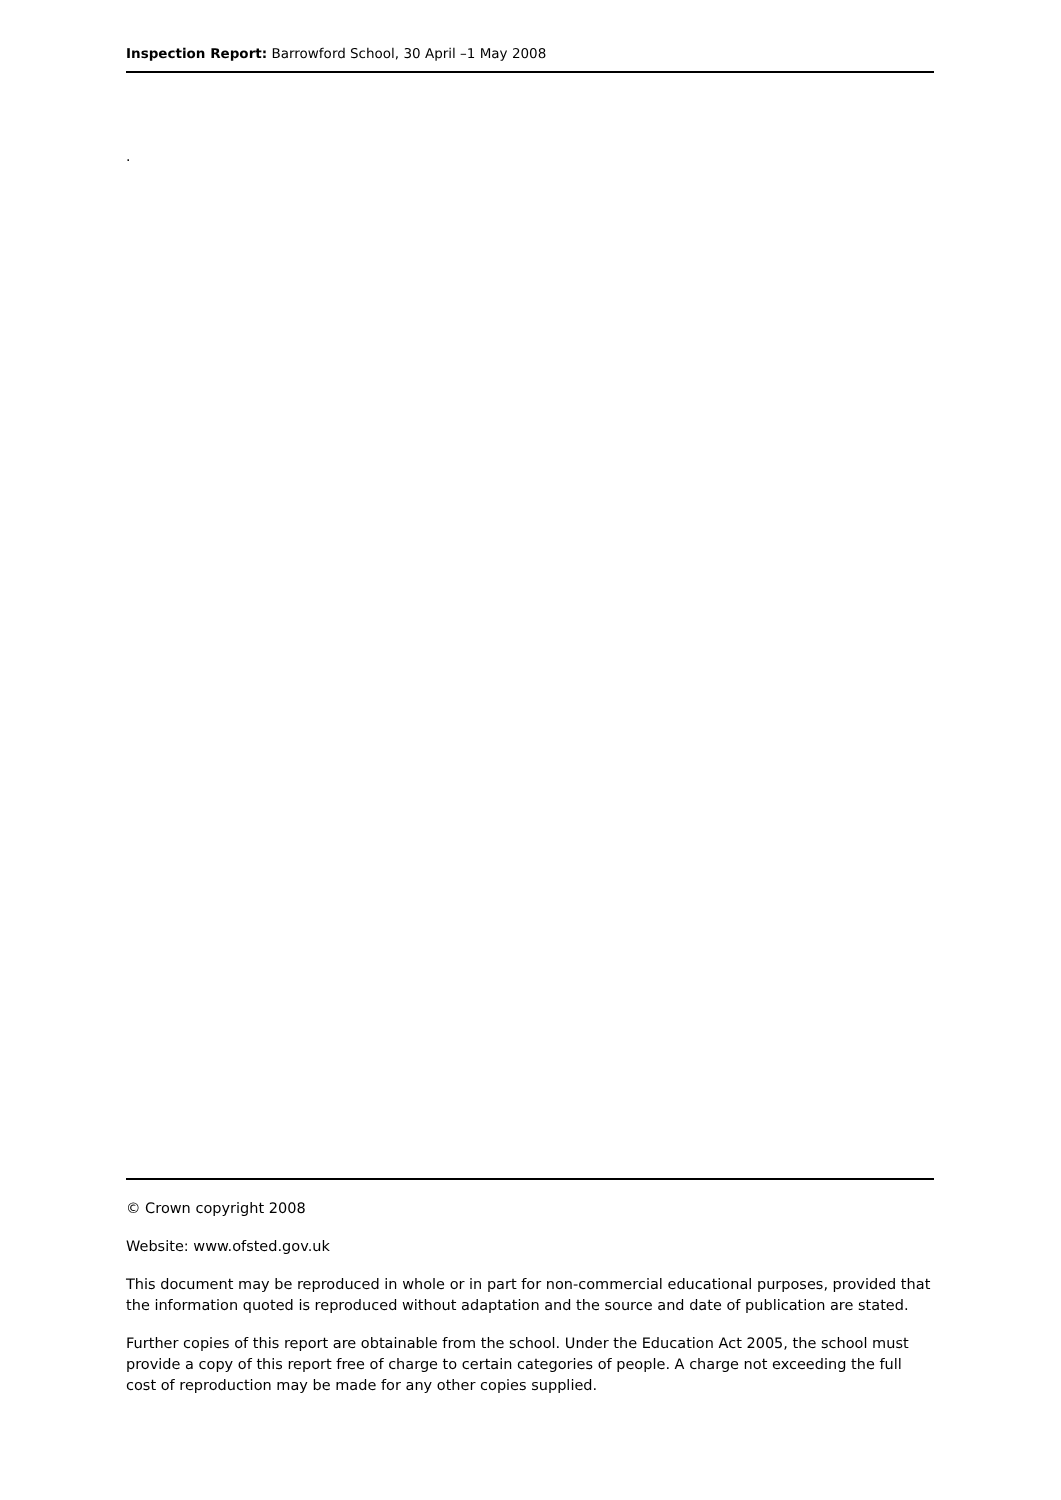Inspection Report: Barrowford School, 30 April –1 May 2008
.
© Crown copyright 2008
Website: www.ofsted.gov.uk
This document may be reproduced in whole or in part for non-commercial educational purposes, provided that the information quoted is reproduced without adaptation and the source and date of publication are stated.
Further copies of this report are obtainable from the school. Under the Education Act 2005, the school must provide a copy of this report free of charge to certain categories of people. A charge not exceeding the full cost of reproduction may be made for any other copies supplied.